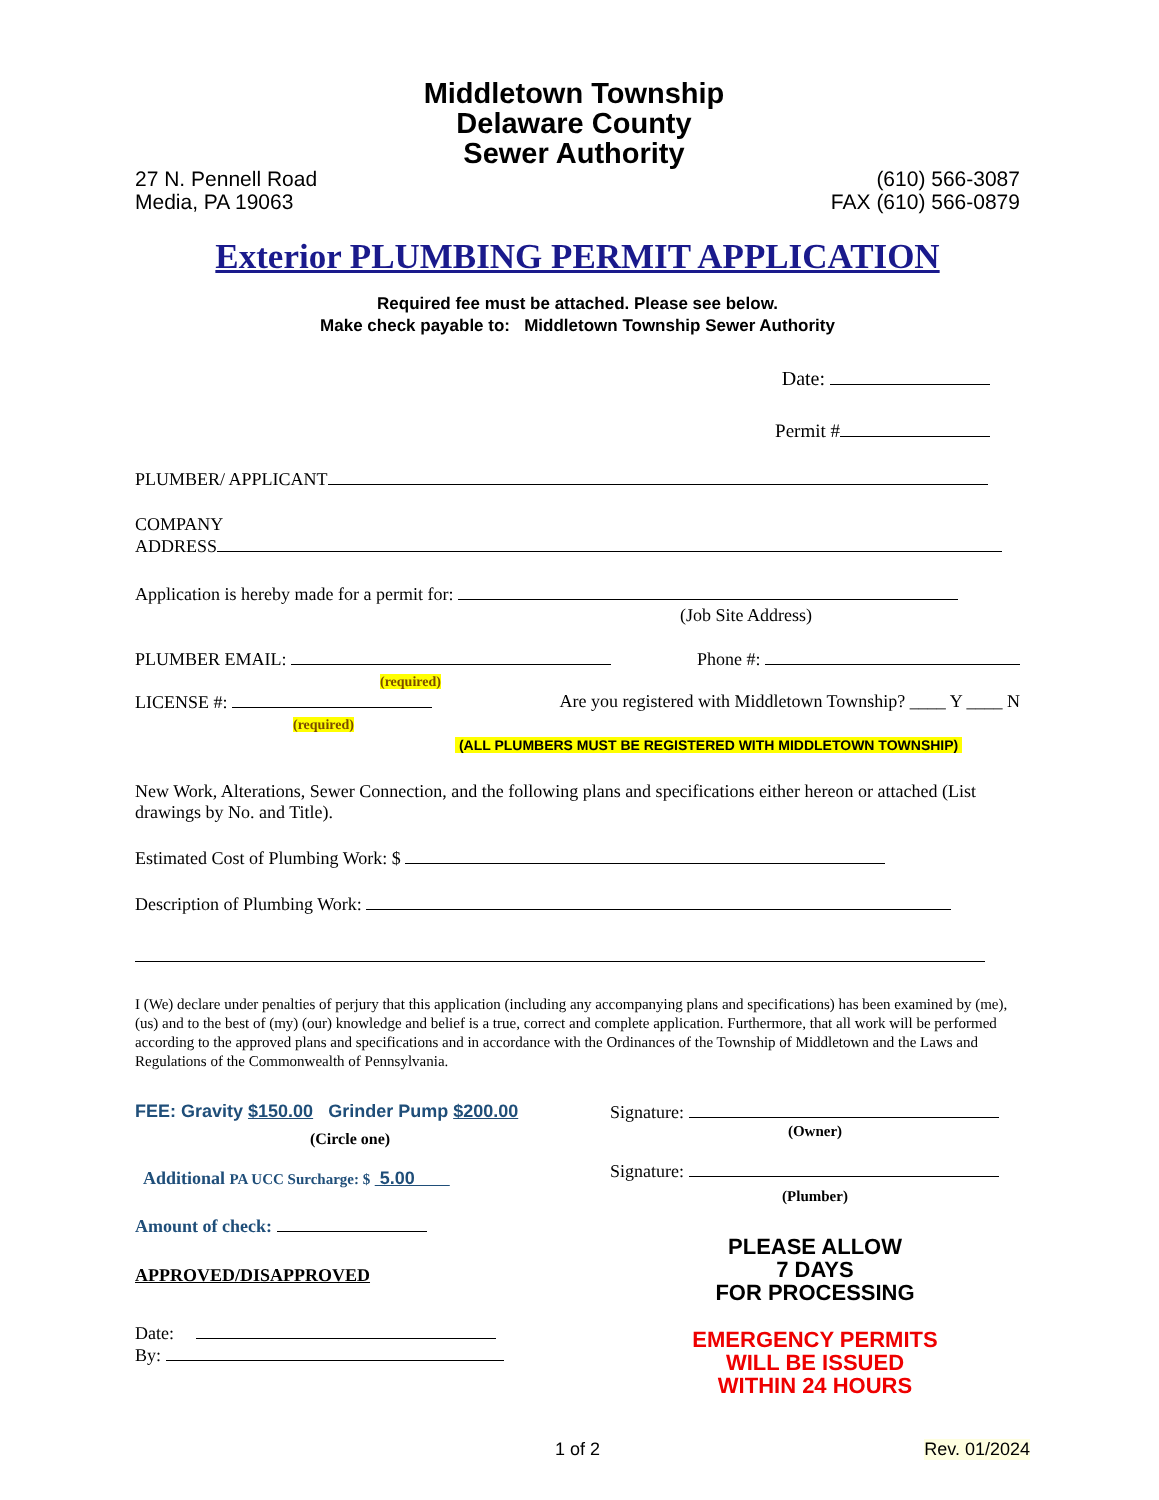27 N. Pennell Road
Media, PA 19063
Middletown Township
Delaware County
Sewer Authority
(610) 566-3087
FAX (610) 566-0879
Exterior PLUMBING PERMIT APPLICATION
Required fee must be attached. Please see below.
Make check payable to: Middletown Township Sewer Authority
Date:
Permit #
PLUMBER/ APPLICANT
COMPANY
ADDRESS
Application is hereby made for a permit for:
(Job Site Address)
PLUMBER EMAIL: Phone #:
(required)
LICENSE #: Are you registered with Middletown Township? ____ Y ____ N
(required)
(ALL PLUMBERS MUST BE REGISTERED WITH MIDDLETOWN TOWNSHIP)
New Work, Alterations, Sewer Connection, and the following plans and specifications either hereon or attached (List drawings by No. and Title).
Estimated Cost of Plumbing Work: $
Description of Plumbing Work:
I (We) declare under penalties of perjury that this application (including any accompanying plans and specifications) has been examined by (me), (us) and to the best of (my) (our) knowledge and belief is a true, correct and complete application. Furthermore, that all work will be performed according to the approved plans and specifications and in accordance with the Ordinances of the Township of Middletown and the Laws and Regulations of the Commonwealth of Pennsylvania.
FEE: Gravity $150.00 Grinder Pump $200.00
(Circle one)
Additional PA UCC Surcharge: $ 5.00
Amount of check:
APPROVED/DISAPPROVED
Date:
By:
Signature:
(Owner)
Signature:
(Plumber)
PLEASE ALLOW
7 DAYS
FOR PROCESSING
EMERGENCY PERMITS
WILL BE ISSUED
WITHIN 24 HOURS
1 of 2 Rev. 01/2024